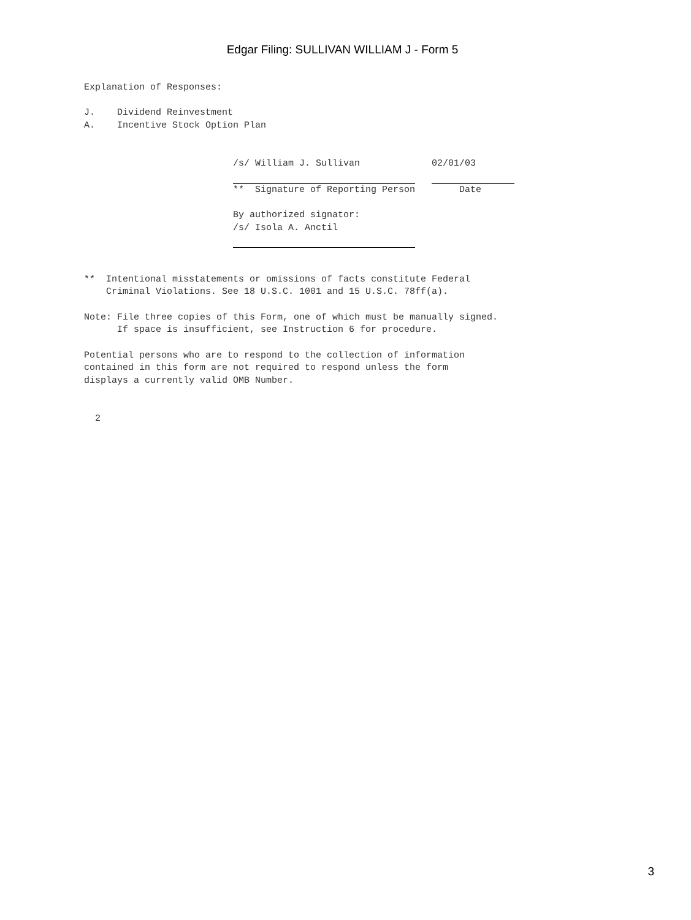Edgar Filing: SULLIVAN WILLIAM J - Form 5
Explanation of Responses:

J.    Dividend Reinvestment
A.    Incentive Stock Option Plan


                           /s/ William J. Sullivan             02/01/03
                                                                              
                           **  Signature of Reporting Person        Date

                           By authorized signator:
                           /s/ Isola A. Anctil
                                                            


**  Intentional misstatements or omissions of facts constitute Federal
    Criminal Violations. See 18 U.S.C. 1001 and 15 U.S.C. 78ff(a).

Note: File three copies of this Form, one of which must be manually signed.
      If space is insufficient, see Instruction 6 for procedure.

Potential persons who are to respond to the collection of information
contained in this form are not required to respond unless the form
displays a currently valid OMB Number.


  2
3